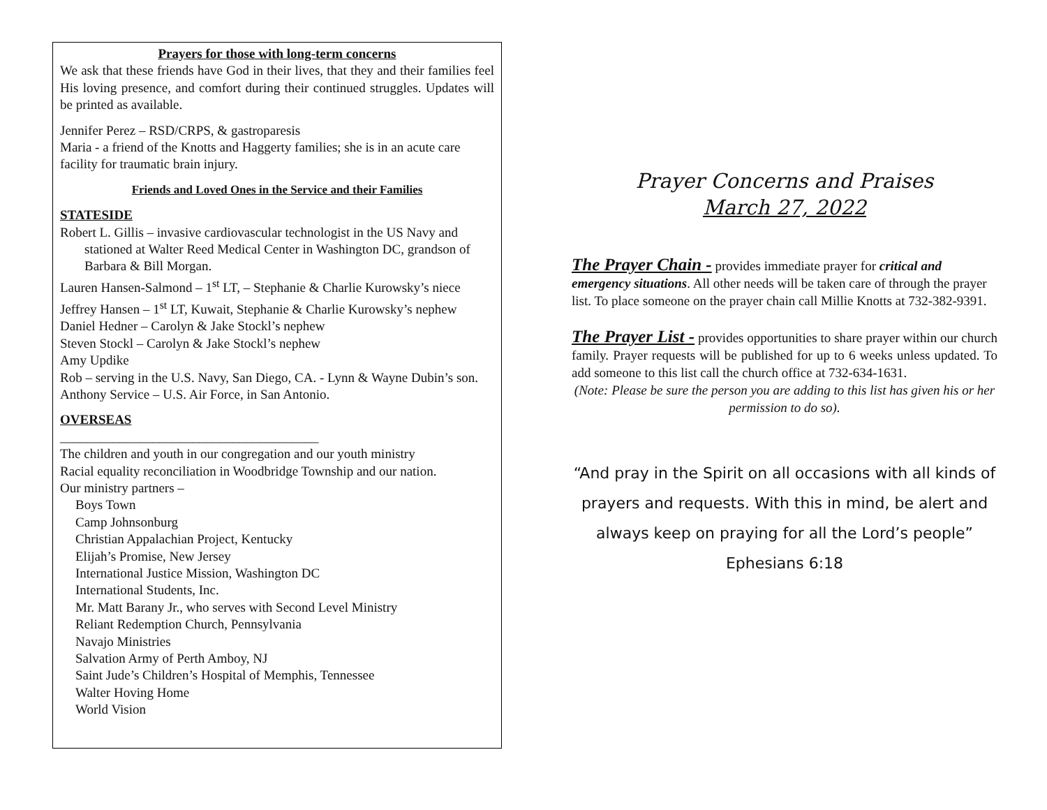Prayers for those with long-term concerns
We ask that these friends have God in their lives, that they and their families feel His loving presence, and comfort during their continued struggles. Updates will be printed as available.
Jennifer Perez – RSD/CRPS, & gastroparesis
Maria - a friend of the Knotts and Haggerty families; she is in an acute care facility for traumatic brain injury.
Friends and Loved Ones in the Service and their Families
STATESIDE
Robert L. Gillis – invasive cardiovascular technologist in the US Navy and stationed at Walter Reed Medical Center in Washington DC, grandson of Barbara & Bill Morgan.
Lauren Hansen-Salmond – 1<sup>st</sup> LT, – Stephanie & Charlie Kurowsky’s niece
Jeffrey Hansen – 1<sup>st</sup> LT, Kuwait, Stephanie & Charlie Kurowsky’s nephew
Daniel Hedner – Carolyn & Jake Stockl’s nephew
Steven Stockl – Carolyn & Jake Stockl’s nephew
Amy Updike
Rob – serving in the U.S. Navy, San Diego, CA. - Lynn & Wayne Dubin’s son.
Anthony Service – U.S. Air Force, in San Antonio.
OVERSEAS
_______________________________________
The children and youth in our congregation and our youth ministry
Racial equality reconciliation in Woodbridge Township and our nation.
Our ministry partners –
Boys Town
Camp Johnsonburg
Christian Appalachian Project, Kentucky
Elijah’s Promise, New Jersey
International Justice Mission, Washington DC
International Students, Inc.
Mr. Matt Barany Jr., who serves with Second Level Ministry
Reliant Redemption Church, Pennsylvania
Navajo Ministries
Salvation Army of Perth Amboy, NJ
Saint Jude’s Children’s Hospital of Memphis, Tennessee
Walter Hoving Home
World Vision
Prayer Concerns and Praises
March 27, 2022
The Prayer Chain - provides immediate prayer for critical and emergency situations. All other needs will be taken care of through the prayer list. To place someone on the prayer chain call Millie Knotts at 732-382-9391.
The Prayer List - provides opportunities to share prayer within our church family. Prayer requests will be published for up to 6 weeks unless updated. To add someone to this list call the church office at 732-634-1631.
(Note: Please be sure the person you are adding to this list has given his or her permission to do so).
“And pray in the Spirit on all occasions with all kinds of prayers and requests. With this in mind, be alert and always keep on praying for all the Lord’s people”
Ephesians 6:18